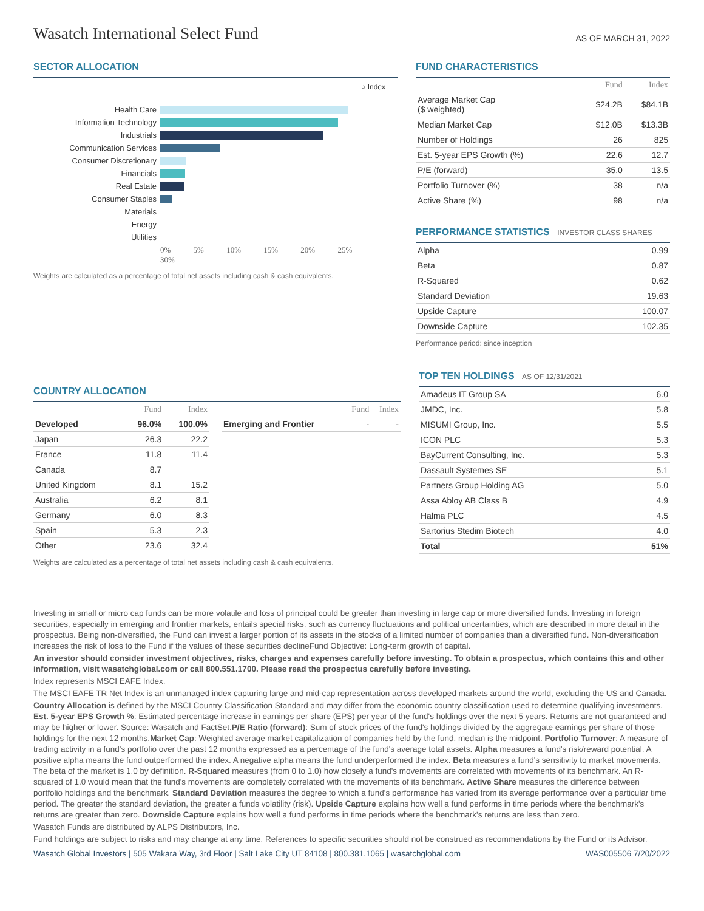Wasatch International Select Fund
AS OF MARCH 31, 2022
SECTOR ALLOCATION
○ Index
| Health Care | |
| Information Technology | |
| Industrials | |
| Communication Services | |
| Consumer Discretionary | |
| Financials | |
| Real Estate | |
| Consumer Staples | |
| Materials | |
| Energy | |
| Utilities | |
| | 0% 5% 10% 15% 20% 25% 30% |
Weights are calculated as a percentage of total net assets including cash & cash equivalents.
FUND CHARACTERISTICS
| | Fund | Index |
| --- | --- | --- |
| Average Market Cap ($ weighted) | $24.2B | $84.1B |
| Median Market Cap | $12.0B | $13.3B |
| Number of Holdings | 26 | 825 |
| Est. 5-year EPS Growth (%) | 22.6 | 12.7 |
| P/E (forward) | 35.0 | 13.5 |
| Portfolio Turnover (%) | 38 | n/a |
| Active Share (%) | 98 | n/a |
PERFORMANCE STATISTICS INVESTOR CLASS SHARES
| Alpha | 0.99 |
| Beta | 0.87 |
| R-Squared | 0.62 |
| Standard Deviation | 19.63 |
| Upside Capture | 100.07 |
| Downside Capture | 102.35 |
Performance period: since inception
COUNTRY ALLOCATION
| | Fund | Index |
| --- | --- | --- |
| Developed | 96.0% | 100.0% |
| Japan | 26.3 | 22.2 |
| France | 11.8 | 11.4 |
| Canada | 8.7 | |
| United Kingdom | 8.1 | 15.2 |
| Australia | 6.2 | 8.1 |
| Germany | 6.0 | 8.3 |
| Spain | 5.3 | 2.3 |
| Other | 23.6 | 32.4 |
| | Fund | Index |
| --- | --- | --- |
| Emerging and Frontier | - | - |
Weights are calculated as a percentage of total net assets including cash & cash equivalents.
TOP TEN HOLDINGS AS OF 12/31/2021
| Amadeus IT Group SA | 6.0 |
| JMDC, Inc. | 5.8 |
| MISUMI Group, Inc. | 5.5 |
| ICON PLC | 5.3 |
| BayCurrent Consulting, Inc. | 5.3 |
| Dassault Systemes SE | 5.1 |
| Partners Group Holding AG | 5.0 |
| Assa Abloy AB Class B | 4.9 |
| Halma PLC | 4.5 |
| Sartorius Stedim Biotech | 4.0 |
| Total | 51% |
Investing in small or micro cap funds can be more volatile and loss of principal could be greater than investing in large cap or more diversified funds. Investing in foreign securities, especially in emerging and frontier markets, entails special risks, such as currency fluctuations and political uncertainties, which are described in more detail in the prospectus. Being non-diversified, the Fund can invest a larger portion of its assets in the stocks of a limited number of companies than a diversified fund. Non-diversification increases the risk of loss to the Fund if the values of these securities declineFund Objective: Long-term growth of capital.
An investor should consider investment objectives, risks, charges and expenses carefully before investing. To obtain a prospectus, which contains this and other information, visit wasatchglobal.com or call 800.551.1700. Please read the prospectus carefully before investing.
Index represents MSCI EAFE Index.
The MSCI EAFE TR Net Index is an unmanaged index capturing large and mid-cap representation across developed markets around the world, excluding the US and Canada.
Country Allocation is defined by the MSCI Country Classification Standard and may differ from the economic country classification used to determine qualifying investments. Est. 5-year EPS Growth %: Estimated percentage increase in earnings per share (EPS) per year of the fund's holdings over the next 5 years. Returns are not guaranteed and may be higher or lower. Source: Wasatch and FactSet.P/E Ratio (forward): Sum of stock prices of the fund's holdings divided by the aggregate earnings per share of those holdings for the next 12 months.Market Cap: Weighted average market capitalization of companies held by the fund, median is the midpoint. Portfolio Turnover: A measure of trading activity in a fund's portfolio over the past 12 months expressed as a percentage of the fund's average total assets. Alpha measures a fund's risk/reward potential. A positive alpha means the fund outperformed the index. A negative alpha means the fund underperformed the index. Beta measures a fund's sensitivity to market movements. The beta of the market is 1.0 by definition. R-Squared measures (from 0 to 1.0) how closely a fund's movements are correlated with movements of its benchmark. An R-squared of 1.0 would mean that the fund's movements are completely correlated with the movements of its benchmark. Active Share measures the difference between portfolio holdings and the benchmark. Standard Deviation measures the degree to which a fund's performance has varied from its average performance over a particular time period. The greater the standard deviation, the greater a funds volatility (risk). Upside Capture explains how well a fund performs in time periods where the benchmark's returns are greater than zero. Downside Capture explains how well a fund performs in time periods where the benchmark's returns are less than zero.
Wasatch Funds are distributed by ALPS Distributors, Inc.
Fund holdings are subject to risks and may change at any time. References to specific securities should not be construed as recommendations by the Fund or its Advisor.
Wasatch Global Investors | 505 Wakara Way, 3rd Floor | Salt Lake City UT 84108 | 800.381.1065 | wasatchglobal.com WAS005506 7/20/2022